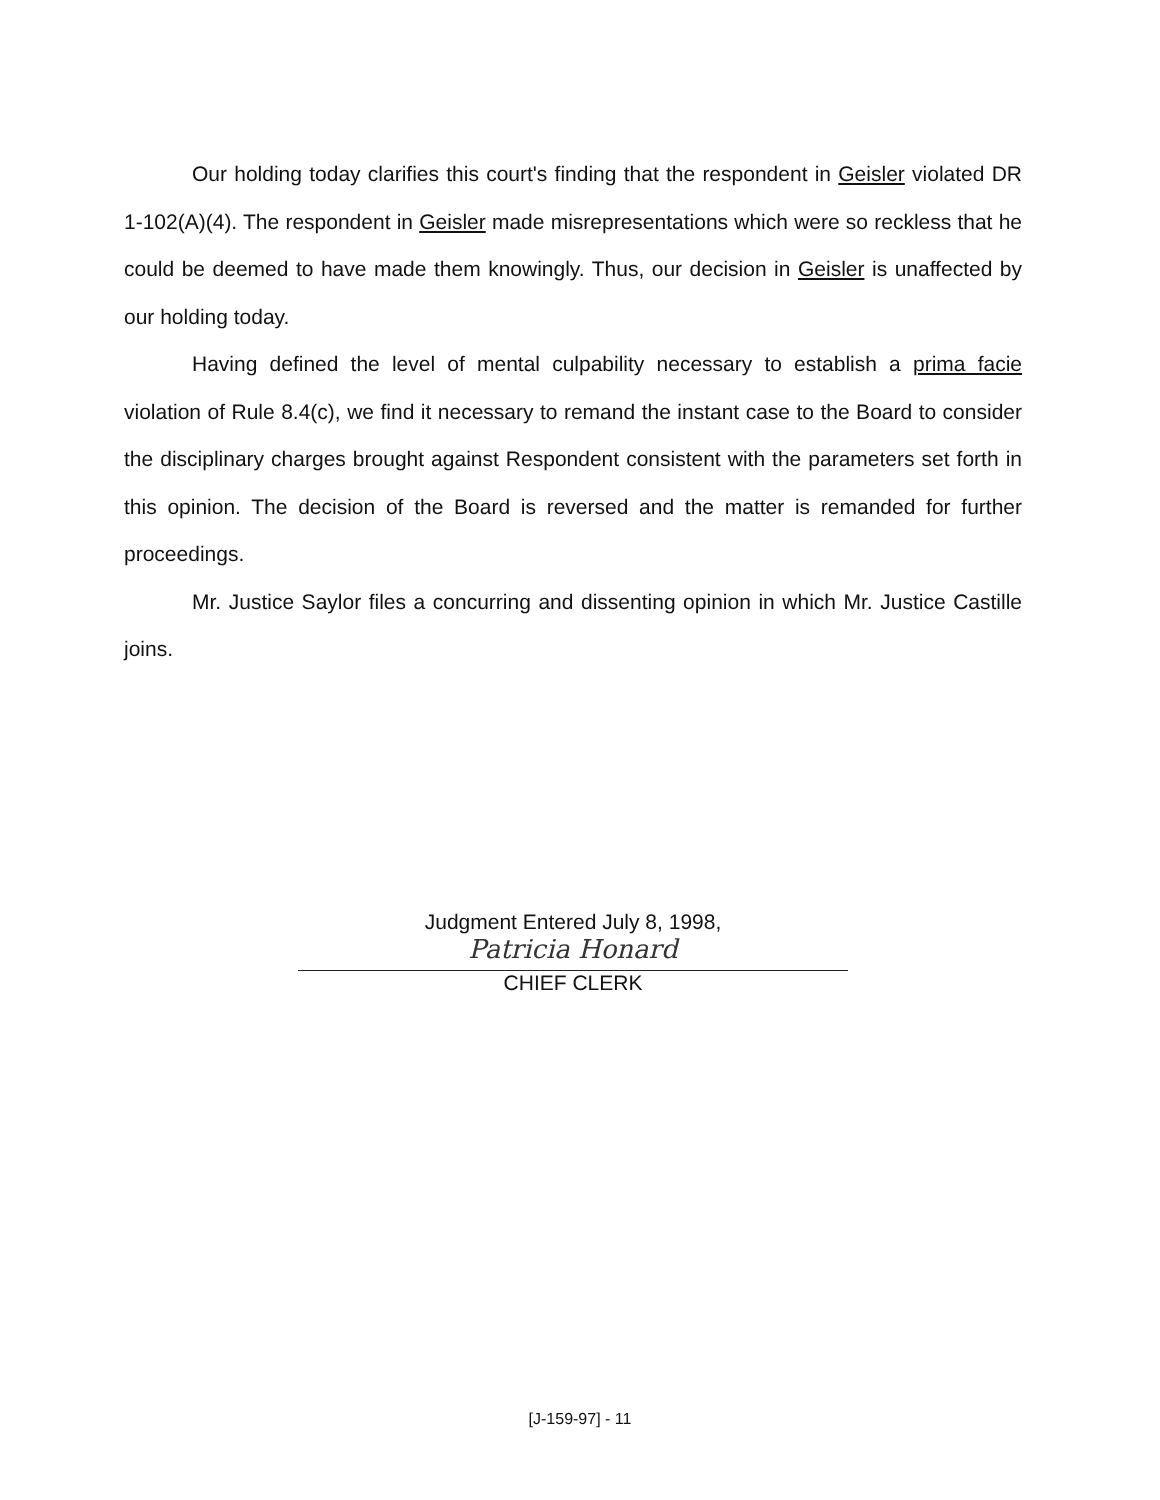Our holding today clarifies this court's finding that the respondent in Geisler violated DR 1-102(A)(4). The respondent in Geisler made misrepresentations which were so reckless that he could be deemed to have made them knowingly. Thus, our decision in Geisler is unaffected by our holding today.
Having defined the level of mental culpability necessary to establish a prima facie violation of Rule 8.4(c), we find it necessary to remand the instant case to the Board to consider the disciplinary charges brought against Respondent consistent with the parameters set forth in this opinion. The decision of the Board is reversed and the matter is remanded for further proceedings.
Mr. Justice Saylor files a concurring and dissenting opinion in which Mr. Justice Castille joins.
Judgment Entered July 8, 1998,
Patricia Honard
CHIEF CLERK
[J-159-97] - 11